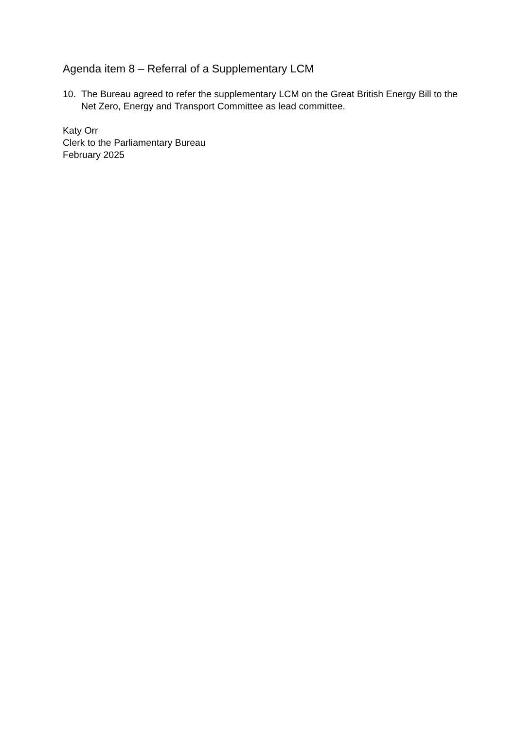Agenda item 8 – Referral of a Supplementary LCM
10. The Bureau agreed to refer the supplementary LCM on the Great British Energy Bill to the Net Zero, Energy and Transport Committee as lead committee.
Katy Orr
Clerk to the Parliamentary Bureau
February 2025